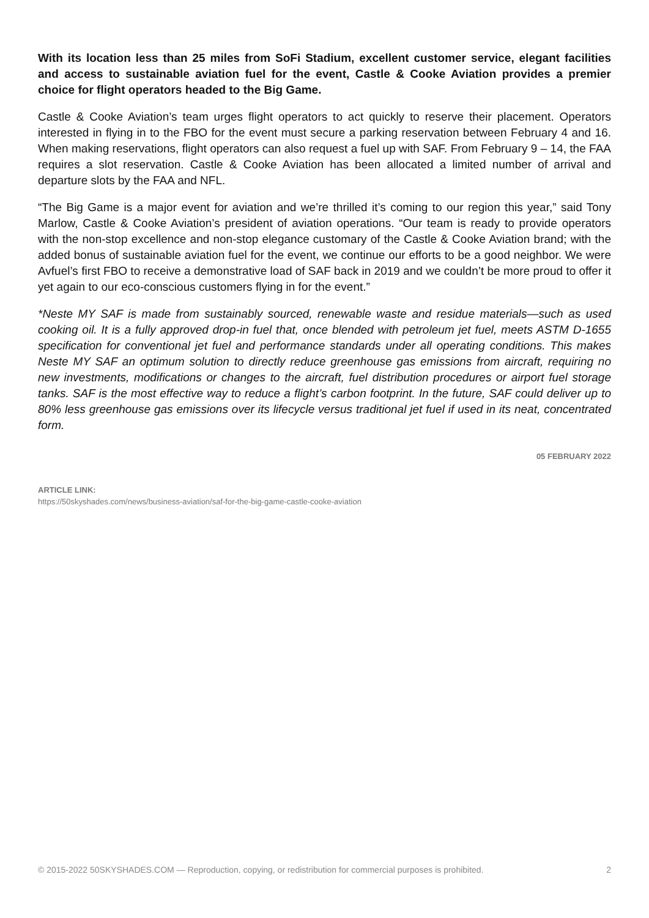With its location less than 25 miles from SoFi Stadium, excellent customer service, elegant facilities and access to sustainable aviation fuel for the event, Castle & Cooke Aviation provides a premier choice for flight operators headed to the Big Game.
Castle & Cooke Aviation’s team urges flight operators to act quickly to reserve their placement. Operators interested in flying in to the FBO for the event must secure a parking reservation between February 4 and 16. When making reservations, flight operators can also request a fuel up with SAF. From February 9 – 14, the FAA requires a slot reservation. Castle & Cooke Aviation has been allocated a limited number of arrival and departure slots by the FAA and NFL.
“The Big Game is a major event for aviation and we’re thrilled it’s coming to our region this year,” said Tony Marlow, Castle & Cooke Aviation’s president of aviation operations. “Our team is ready to provide operators with the non-stop excellence and non-stop elegance customary of the Castle & Cooke Aviation brand; with the added bonus of sustainable aviation fuel for the event, we continue our efforts to be a good neighbor. We were Avfuel’s first FBO to receive a demonstrative load of SAF back in 2019 and we couldn’t be more proud to offer it yet again to our eco-conscious customers flying in for the event.”
*Neste MY SAF is made from sustainably sourced, renewable waste and residue materials—such as used cooking oil. It is a fully approved drop-in fuel that, once blended with petroleum jet fuel, meets ASTM D-1655 specification for conventional jet fuel and performance standards under all operating conditions. This makes Neste MY SAF an optimum solution to directly reduce greenhouse gas emissions from aircraft, requiring no new investments, modifications or changes to the aircraft, fuel distribution procedures or airport fuel storage tanks. SAF is the most effective way to reduce a flight’s carbon footprint. In the future, SAF could deliver up to 80% less greenhouse gas emissions over its lifecycle versus traditional jet fuel if used in its neat, concentrated form.
05 FEBRUARY 2022
ARTICLE LINK:
https://50skyshades.com/news/business-aviation/saf-for-the-big-game-castle-cooke-aviation
© 2015-2022 50SKYSHADES.COM — Reproduction, copying, or redistribution for commercial purposes is prohibited. 2